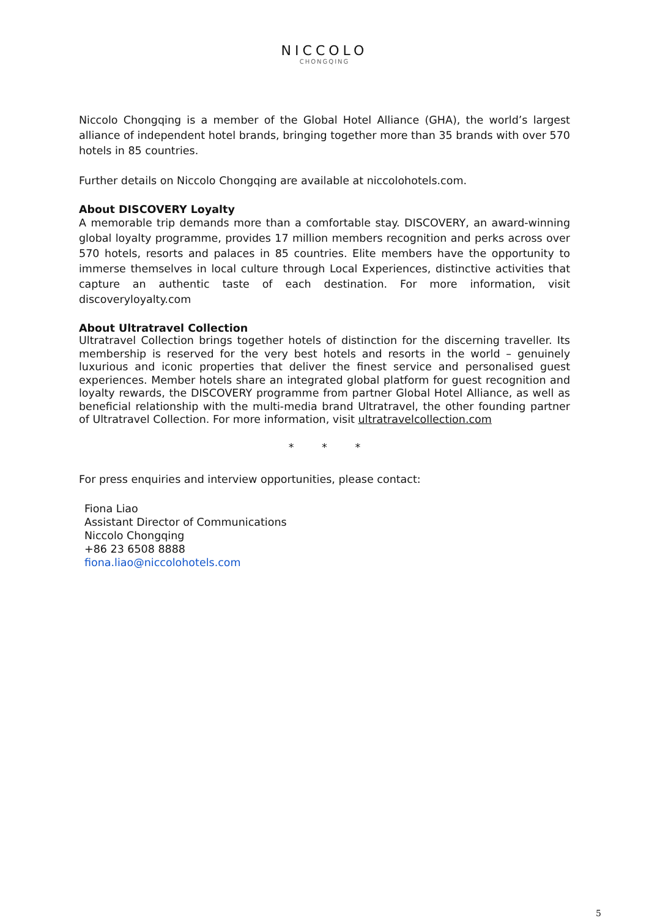NICCOLO
CHONGQING
Niccolo Chongqing is a member of the Global Hotel Alliance (GHA), the world’s largest alliance of independent hotel brands, bringing together more than 35 brands with over 570 hotels in 85 countries.
Further details on Niccolo Chongqing are available at niccolohotels.com.
About DISCOVERY Loyalty
A memorable trip demands more than a comfortable stay. DISCOVERY, an award-winning global loyalty programme, provides 17 million members recognition and perks across over 570 hotels, resorts and palaces in 85 countries. Elite members have the opportunity to immerse themselves in local culture through Local Experiences, distinctive activities that capture an authentic taste of each destination. For more information, visit discoveryloyalty.com
About Ultratravel Collection
Ultratravel Collection brings together hotels of distinction for the discerning traveller. Its membership is reserved for the very best hotels and resorts in the world – genuinely luxurious and iconic properties that deliver the finest service and personalised guest experiences. Member hotels share an integrated global platform for guest recognition and loyalty rewards, the DISCOVERY programme from partner Global Hotel Alliance, as well as beneficial relationship with the multi-media brand Ultratravel, the other founding partner of Ultratravel Collection. For more information, visit ultratravelcollection.com
* * *
For press enquiries and interview opportunities, please contact:
Fiona Liao
Assistant Director of Communications
Niccolo Chongqing
+86 23 6508 8888
fiona.liao@niccolohotels.com
5